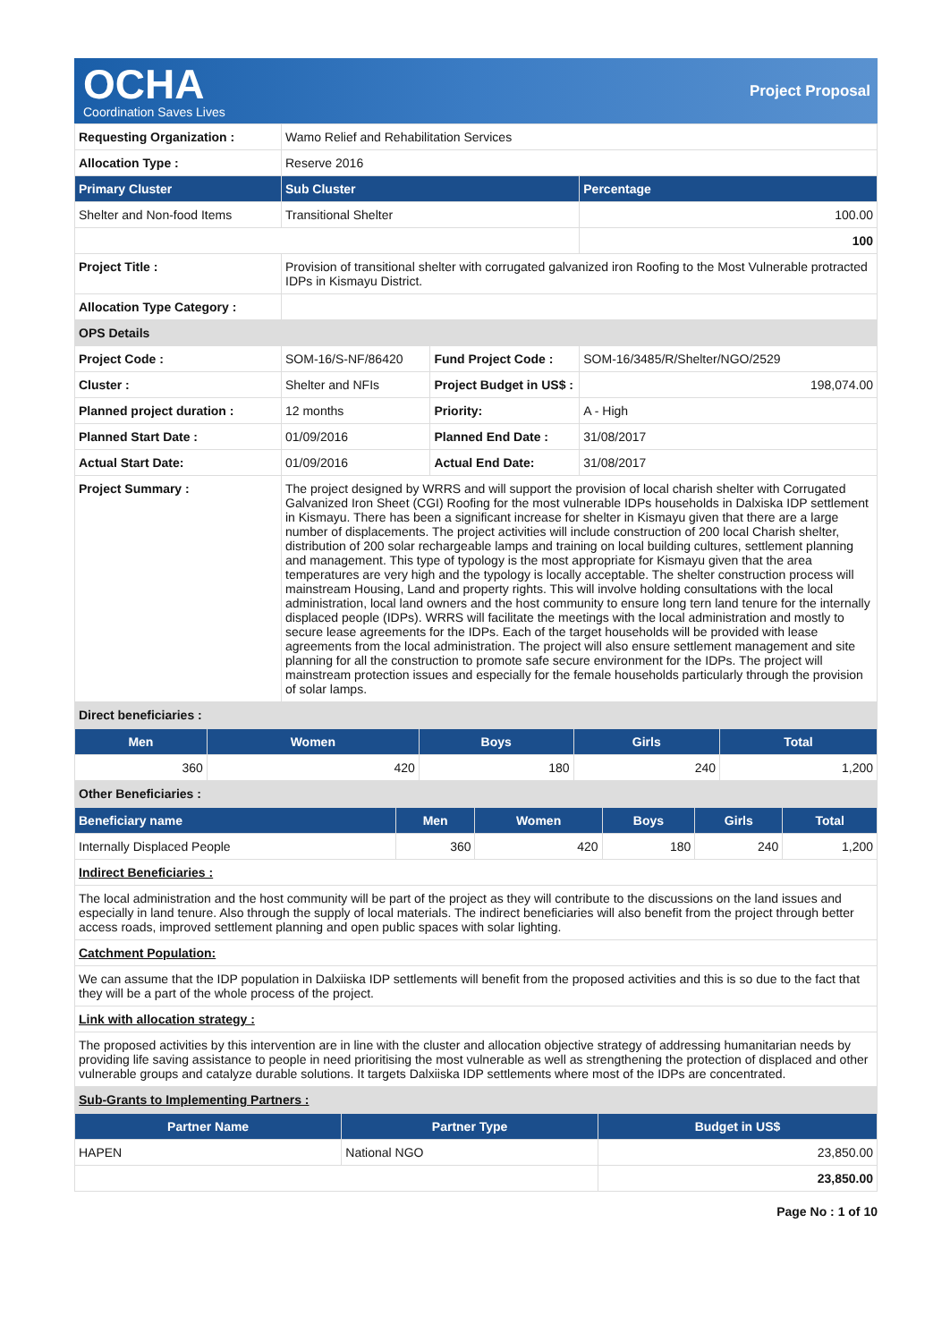OCHA
Coordination Saves Lives
Project Proposal
| Requesting Organization : | Wamo Relief and Rehabilitation Services | | |
| Allocation Type : | Reserve 2016 | | |
| Primary Cluster | Sub Cluster | | Percentage |
| Shelter and Non-food Items | Transitional Shelter | | 100.00 |
| | | | 100 |
| Project Title : | Provision of transitional shelter with corrugated galvanized iron Roofing to the Most Vulnerable protracted IDPs in Kismayu District. | | |
| Allocation Type Category : | | | |
| OPS Details | | | |
| Project Code : | SOM-16/S-NF/86420 | Fund Project Code : | SOM-16/3485/R/Shelter/NGO/2529 |
| Cluster : | Shelter and NFIs | Project Budget in US$ : | 198,074.00 |
| Planned project duration : | 12 months | Priority: | A - High |
| Planned Start Date : | 01/09/2016 | Planned End Date : | 31/08/2017 |
| Actual Start Date: | 01/09/2016 | Actual End Date: | 31/08/2017 |
| Project Summary : | The project designed by WRRS and will support the provision of local charish shelter with Corrugated Galvanized Iron Sheet (CGI) Roofing for the most vulnerable IDPs households in Dalxiska IDP settlement in Kismayu. There has been a significant increase for shelter in Kismayu given that there are a large number of displacements. The project activities will include construction of 200 local Charish shelter, distribution of 200 solar rechargeable lamps and training on local building cultures, settlement planning and management. This type of typology is the most appropriate for Kismayu given that the area temperatures are very high and the typology is locally acceptable. The shelter construction process will mainstream Housing, Land and property rights. This will involve holding consultations with the local administration, local land owners and the host community to ensure long tern land tenure for the internally displaced people (IDPs). WRRS will facilitate the meetings with the local administration and mostly to secure lease agreements for the IDPs. Each of the target households will be provided with lease agreements from the local administration. The project will also ensure settlement management and site planning for all the construction to promote safe secure environment for the IDPs. The project will mainstream protection issues and especially for the female households particularly through the provision of solar lamps. | | |
| Direct beneficiaries : | | | |
| Men | Women | Boys | Girls | Total |
| --- | --- | --- | --- | --- |
| 360 | 420 | 180 | 240 | 1,200 |
| Other Beneficiaries : | | | | |
| Beneficiary name | Men | Women | Boys | Girls | Total |
| --- | --- | --- | --- | --- | --- |
| Internally Displaced People | 360 | 420 | 180 | 240 | 1,200 |
| Indirect Beneficiaries : | | | | | |
| The local administration and the host community will be part of the project as they will contribute to the discussions on the land issues and especially in land tenure. Also through the supply of local materials. The indirect beneficiaries will also benefit from the project through better access roads, improved settlement planning and open public spaces with solar lighting. | | | | | |
| Catchment Population: | | | | | |
| We can assume that the IDP population in Dalxiiska IDP settlements will benefit from the proposed activities and this is so due to the fact that they will be a part of the whole process of the project. | | | | | |
| Link with allocation strategy : | | | | | |
| The proposed activities by this intervention are in line with the cluster and allocation objective strategy of addressing humanitarian needs by providing life saving assistance to people in need prioritising the most vulnerable as well as strengthening the protection of displaced and other vulnerable groups and catalyze durable solutions. It targets Dalxiiska IDP settlements where most of the IDPs are concentrated. | | | | | |
| Sub-Grants to Implementing Partners : | | | | | |
| Partner Name | Partner Type | Budget in US$ |
| --- | --- | --- |
| HAPEN | National NGO | 23,850.00 |
| | | 23,850.00 |
Page No : 1 of 10